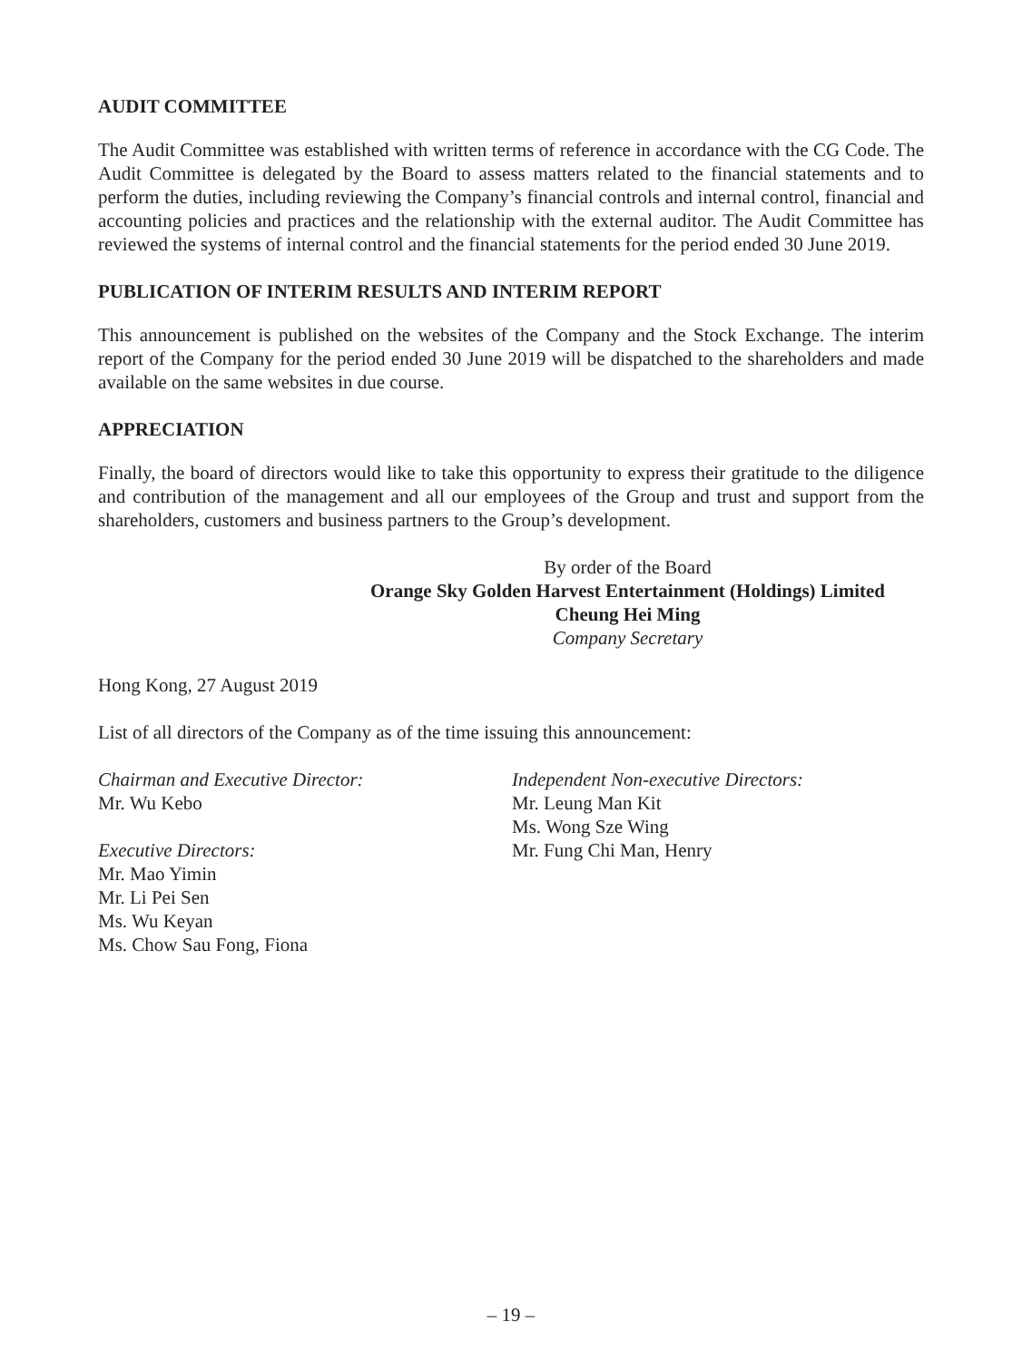AUDIT COMMITTEE
The Audit Committee was established with written terms of reference in accordance with the CG Code. The Audit Committee is delegated by the Board to assess matters related to the financial statements and to perform the duties, including reviewing the Company’s financial controls and internal control, financial and accounting policies and practices and the relationship with the external auditor. The Audit Committee has reviewed the systems of internal control and the financial statements for the period ended 30 June 2019.
PUBLICATION OF INTERIM RESULTS AND INTERIM REPORT
This announcement is published on the websites of the Company and the Stock Exchange. The interim report of the Company for the period ended 30 June 2019 will be dispatched to the shareholders and made available on the same websites in due course.
APPRECIATION
Finally, the board of directors would like to take this opportunity to express their gratitude to the diligence and contribution of the management and all our employees of the Group and trust and support from the shareholders, customers and business partners to the Group’s development.
By order of the Board
Orange Sky Golden Harvest Entertainment (Holdings) Limited
Cheung Hei Ming
Company Secretary
Hong Kong, 27 August 2019
List of all directors of the Company as of the time issuing this announcement:
Chairman and Executive Director:
Mr. Wu Kebo
Executive Directors:
Mr. Mao Yimin
Mr. Li Pei Sen
Ms. Wu Keyan
Ms. Chow Sau Fong, Fiona
Independent Non-executive Directors:
Mr. Leung Man Kit
Ms. Wong Sze Wing
Mr. Fung Chi Man, Henry
– 19 –